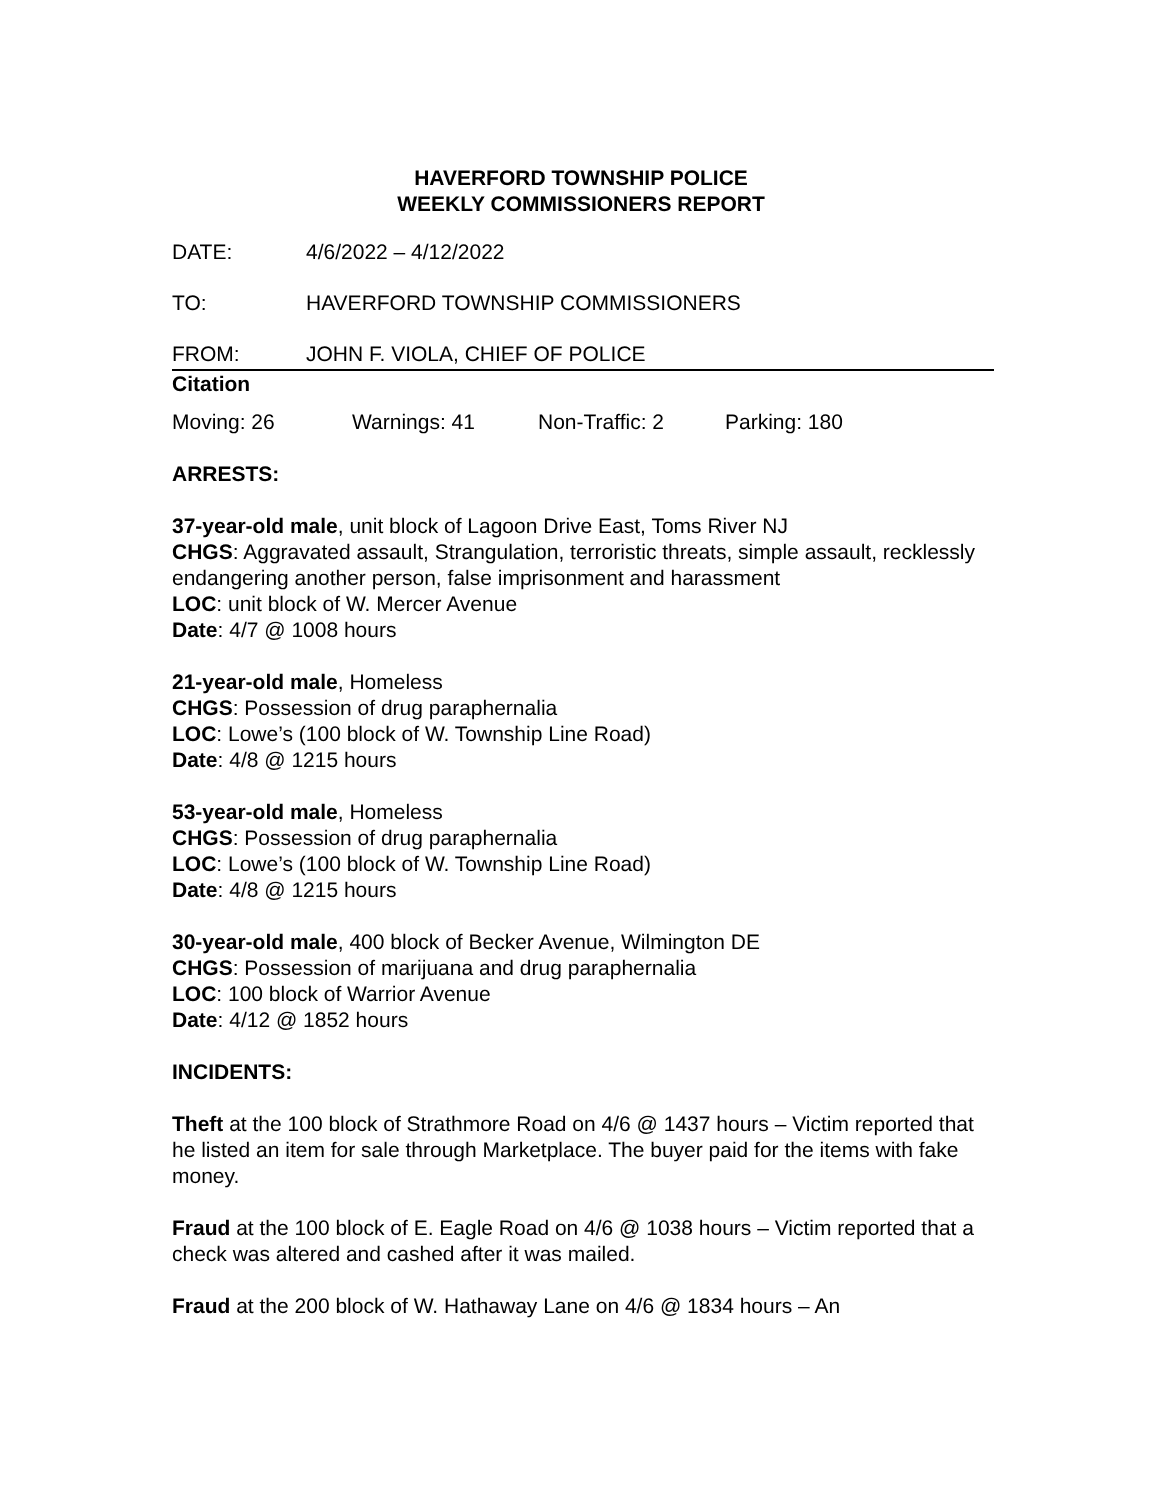HAVERFORD TOWNSHIP POLICE
WEEKLY COMMISSIONERS REPORT
DATE: 4/6/2022 – 4/12/2022
TO: HAVERFORD TOWNSHIP COMMISSIONERS
FROM: JOHN F. VIOLA, CHIEF OF POLICE
Citation
Moving: 26 Warnings: 41 Non-Traffic: 2 Parking: 180
ARRESTS:
37-year-old male, unit block of Lagoon Drive East, Toms River NJ
CHGS: Aggravated assault, Strangulation, terroristic threats, simple assault, recklessly endangering another person, false imprisonment and harassment
LOC: unit block of W. Mercer Avenue
Date: 4/7 @ 1008 hours
21-year-old male, Homeless
CHGS: Possession of drug paraphernalia
LOC: Lowe’s (100 block of W. Township Line Road)
Date: 4/8 @ 1215 hours
53-year-old male, Homeless
CHGS: Possession of drug paraphernalia
LOC: Lowe’s (100 block of W. Township Line Road)
Date: 4/8 @ 1215 hours
30-year-old male, 400 block of Becker Avenue, Wilmington DE
CHGS: Possession of marijuana and drug paraphernalia
LOC: 100 block of Warrior Avenue
Date: 4/12 @ 1852 hours
INCIDENTS:
Theft at the 100 block of Strathmore Road on 4/6 @ 1437 hours – Victim reported that he listed an item for sale through Marketplace. The buyer paid for the items with fake money.
Fraud at the 100 block of E. Eagle Road on 4/6 @ 1038 hours – Victim reported that a check was altered and cashed after it was mailed.
Fraud at the 200 block of W. Hathaway Lane on 4/6 @ 1834 hours – An